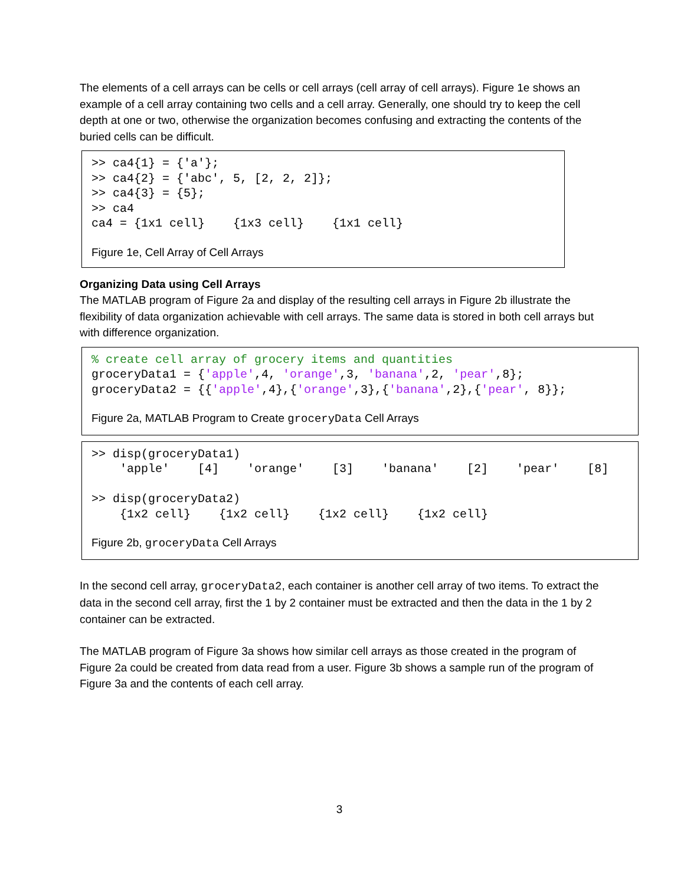The elements of a cell arrays can be cells or cell arrays (cell array of cell arrays). Figure 1e shows an example of a cell array containing two cells and a cell array. Generally, one should try to keep the cell depth at one or two, otherwise the organization becomes confusing and extracting the contents of the buried cells can be difficult.
>> ca4{1} = {'a'};
>> ca4{2} = {'abc', 5, [2, 2, 2]};
>> ca4{3} = {5};
>> ca4
ca4 = {1x1 cell}    {1x3 cell}    {1x1 cell}
Figure 1e, Cell Array of Cell Arrays
Organizing Data using Cell Arrays
The MATLAB program of Figure 2a and display of the resulting cell arrays in Figure 2b illustrate the flexibility of data organization achievable with cell arrays. The same data is stored in both cell arrays but with difference organization.
% create cell array of grocery items and quantities
groceryData1 = {'apple',4, 'orange',3, 'banana',2, 'pear',8};
groceryData2 = {{'apple',4},{'orange',3},{'banana',2},{'pear', 8}};
Figure 2a, MATLAB Program to Create groceryData Cell Arrays
>> disp(groceryData1)
    'apple'    [4]    'orange'    [3]    'banana'    [2]    'pear'    [8]

>> disp(groceryData2)
    {1x2 cell}    {1x2 cell}    {1x2 cell}    {1x2 cell}
Figure 2b, groceryData Cell Arrays
In the second cell array, groceryData2, each container is another cell array of two items. To extract the data in the second cell array, first the 1 by 2 container must be extracted and then the data in the 1 by 2 container can be extracted.
The MATLAB program of Figure 3a shows how similar cell arrays as those created in the program of Figure 2a could be created from data read from a user. Figure 3b shows a sample run of the program of Figure 3a and the contents of each cell array.
3